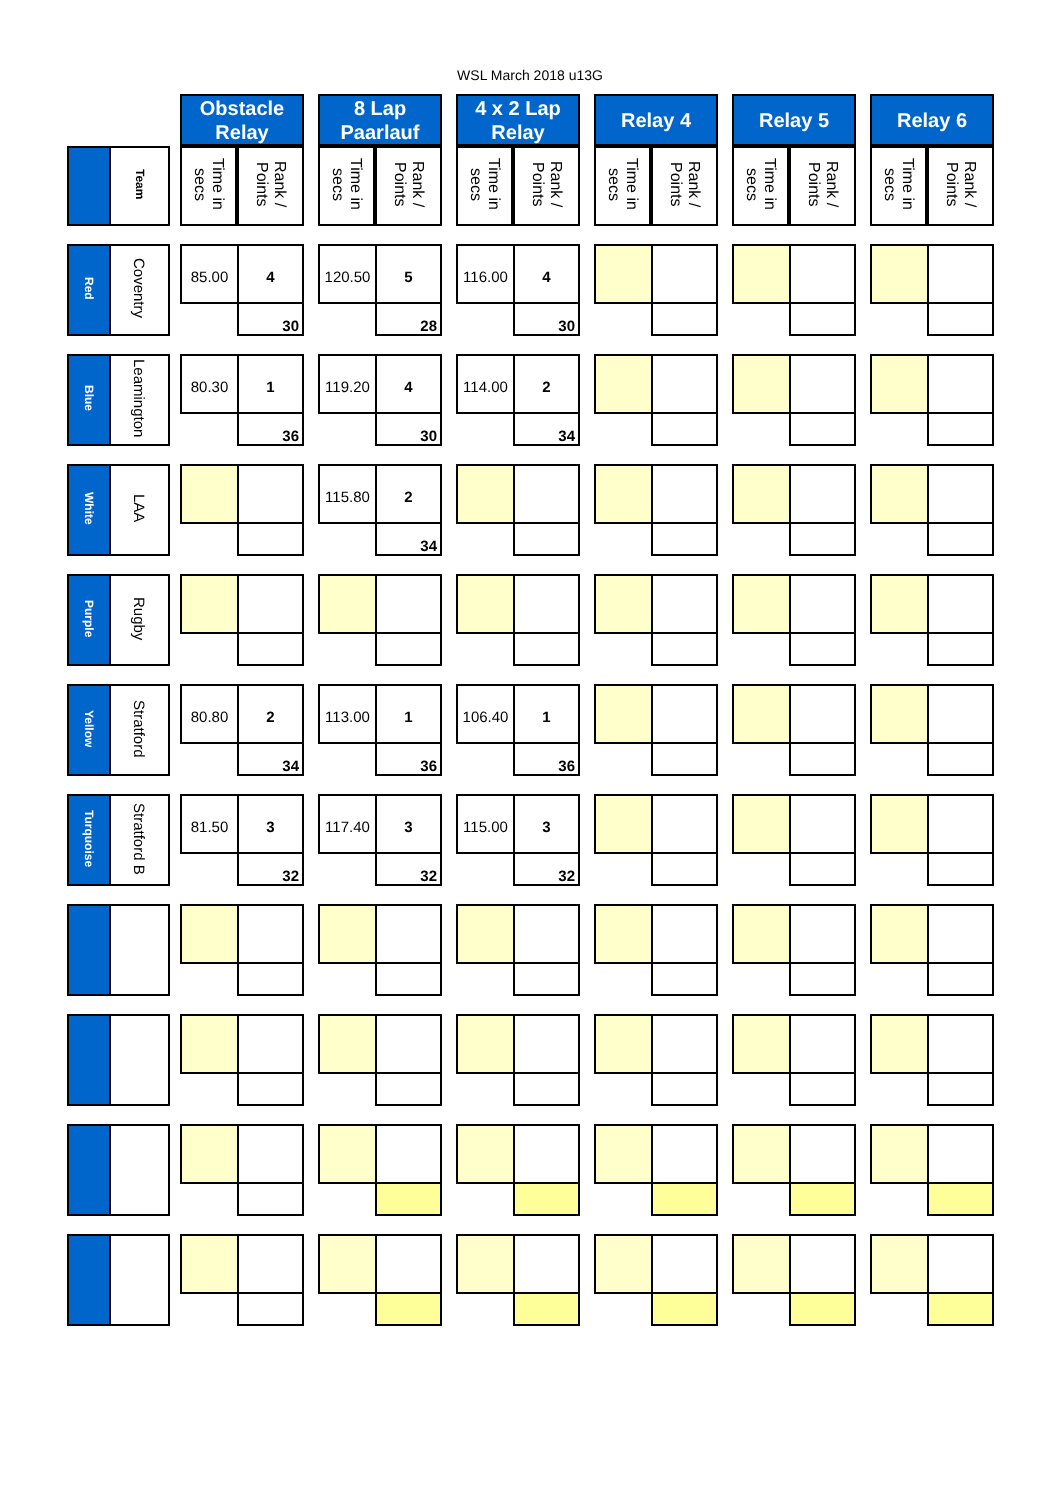WSL March 2018 u13G
| | | | Obstacle Relay | | | 8 Lap Paarlauf | | | 4 x 2 Lap Relay | | | Relay 4 | | | Relay 5 | | | Relay 6 | | |
| | Team | | Time in secs | Rank / Points | | Time in secs | Rank / Points | | Time in secs | Rank / Points | | Time in secs | Rank / Points | | Time in secs | Rank / Points | | Time in secs | Rank / Points | |
| Red | Coventry | | 85.00 | 4 | | 120.50 | 5 | | 116.00 | 4 | | | | | | | | | | |
| | | | | 30 | | | 28 | | | 30 | | | | | | | | | | |
| Blue | Leamington | | 80.30 | 1 | | 119.20 | 4 | | 114.00 | 2 | | | | | | | | | | |
| | | | | 36 | | | 30 | | | 34 | | | | | | | | | | |
| White | LAA | | | | | 115.80 | 2 | | | | | | | | | | | | | |
| | | | | | | | 34 | | | | | | | | | | | | | |
| Purple | Rugby | | | | | | | | | | | | | | | | | | | |
| Yellow | Stratford | | 80.80 | 2 | | 113.00 | 1 | | 106.40 | 1 | | | | | | | | | | |
| | | | | 34 | | | 36 | | | 36 | | | | | | | | | | |
| Turquoise | Stratford B | | 81.50 | 3 | | 117.40 | 3 | | 115.00 | 3 | | | | | | | | | | |
| | | | | 32 | | | 32 | | | 32 | | | | | | | | | | |